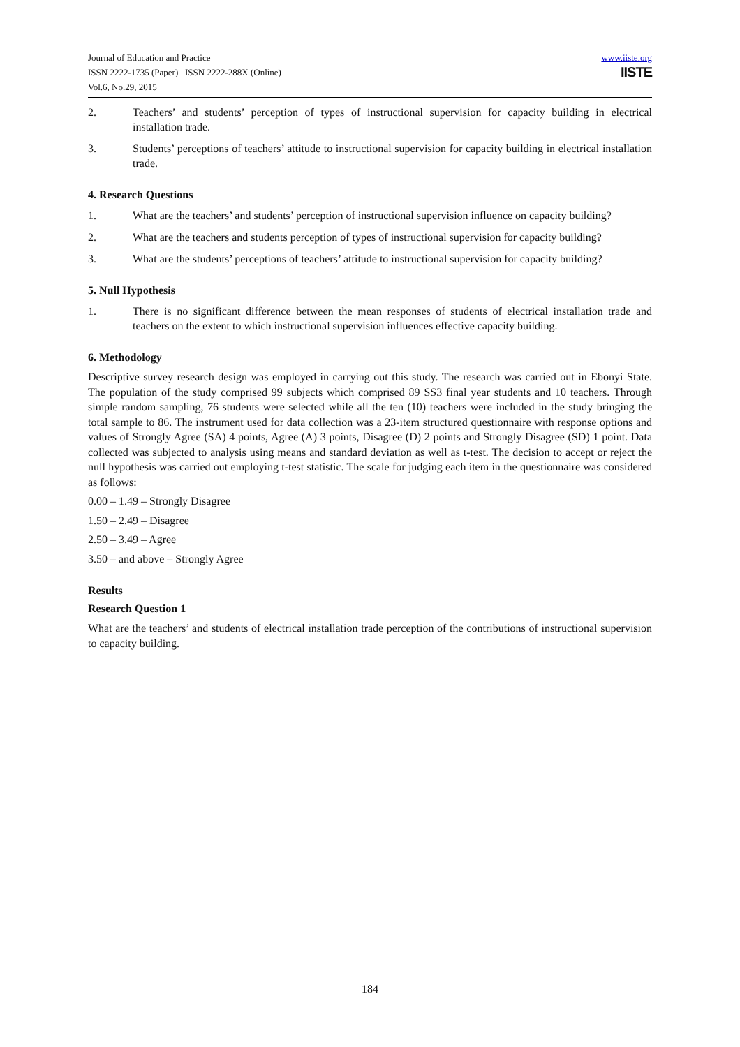Journal of Education and Practice
ISSN 2222-1735 (Paper) ISSN 2222-288X (Online)
Vol.6, No.29, 2015
www.iiste.org
IISTE
2. Teachers’ and students’ perception of types of instructional supervision for capacity building in electrical installation trade.
3. Students’ perceptions of teachers’ attitude to instructional supervision for capacity building in electrical installation trade.
4. Research Questions
1. What are the teachers’ and students’ perception of instructional supervision influence on capacity building?
2. What are the teachers and students perception of types of instructional supervision for capacity building?
3. What are the students’ perceptions of teachers’ attitude to instructional supervision for capacity building?
5. Null Hypothesis
1. There is no significant difference between the mean responses of students of electrical installation trade and teachers on the extent to which instructional supervision influences effective capacity building.
6. Methodology
Descriptive survey research design was employed in carrying out this study. The research was carried out in Ebonyi State. The population of the study comprised 99 subjects which comprised 89 SS3 final year students and 10 teachers. Through simple random sampling, 76 students were selected while all the ten (10) teachers were included in the study bringing the total sample to 86. The instrument used for data collection was a 23-item structured questionnaire with response options and values of Strongly Agree (SA) 4 points, Agree (A) 3 points, Disagree (D) 2 points and Strongly Disagree (SD) 1 point. Data collected was subjected to analysis using means and standard deviation as well as t-test. The decision to accept or reject the null hypothesis was carried out employing t-test statistic. The scale for judging each item in the questionnaire was considered as follows:
0.00 – 1.49 – Strongly Disagree
1.50 – 2.49 – Disagree
2.50 – 3.49 – Agree
3.50 – and above – Strongly Agree
Results
Research Question 1
What are the teachers’ and students of electrical installation trade perception of the contributions of instructional supervision to capacity building.
184